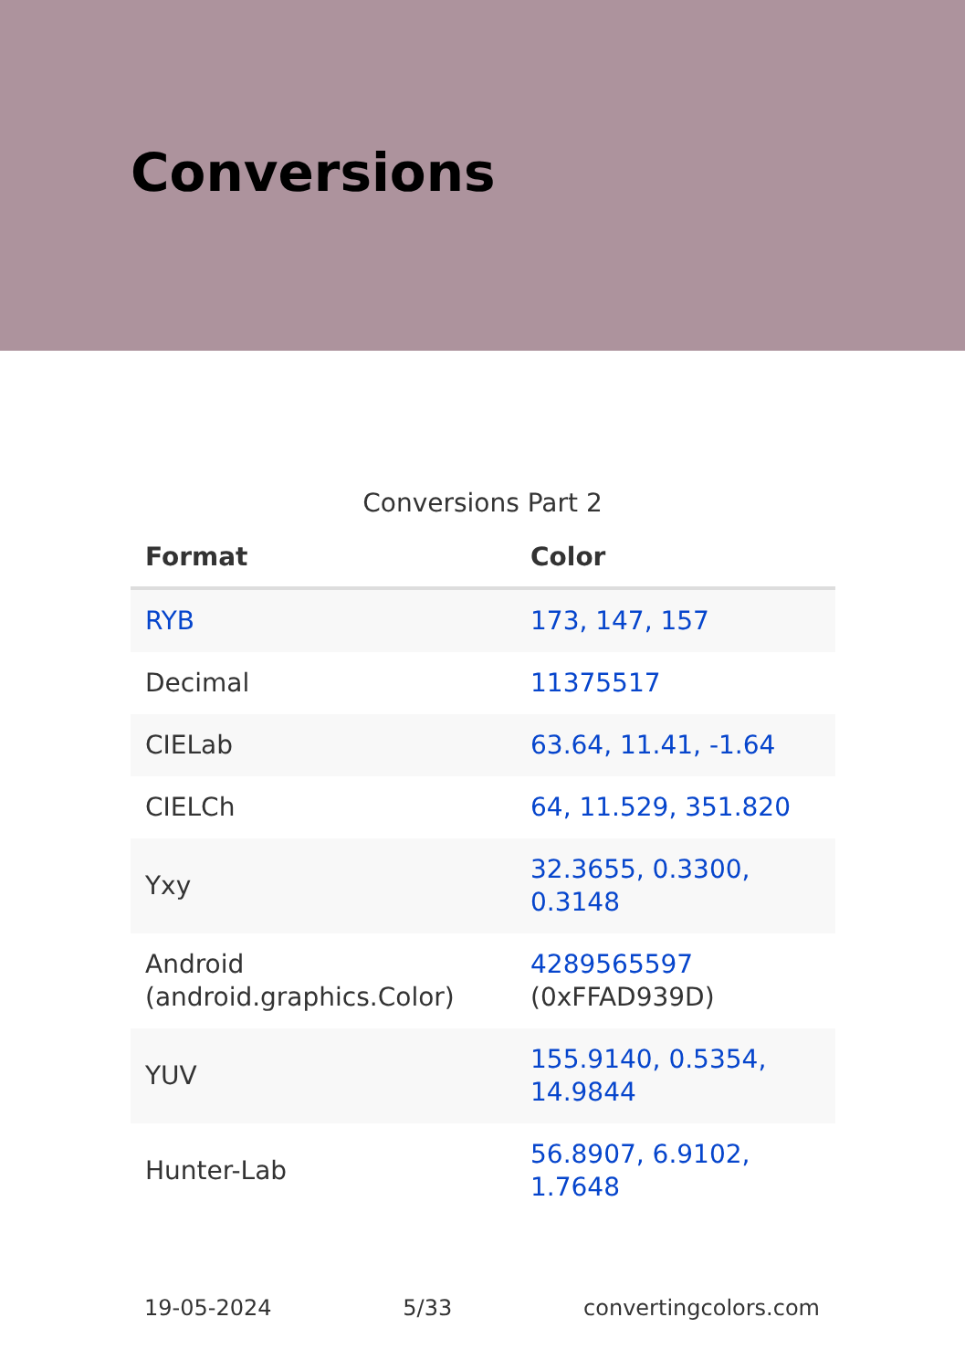Conversions
Conversions Part 2
| Format | Color |
| --- | --- |
| RYB | 173, 147, 157 |
| Decimal | 11375517 |
| CIELab | 63.64, 11.41, -1.64 |
| CIELCh | 64, 11.529, 351.820 |
| Yxy | 32.3655, 0.3300, 0.3148 |
| Android (android.graphics.Color) | 4289565597 (0xFFAD939D) |
| YUV | 155.9140, 0.5354, 14.9844 |
| Hunter-Lab | 56.8907, 6.9102, 1.7648 |
19-05-2024 5/33 convertingcolors.com